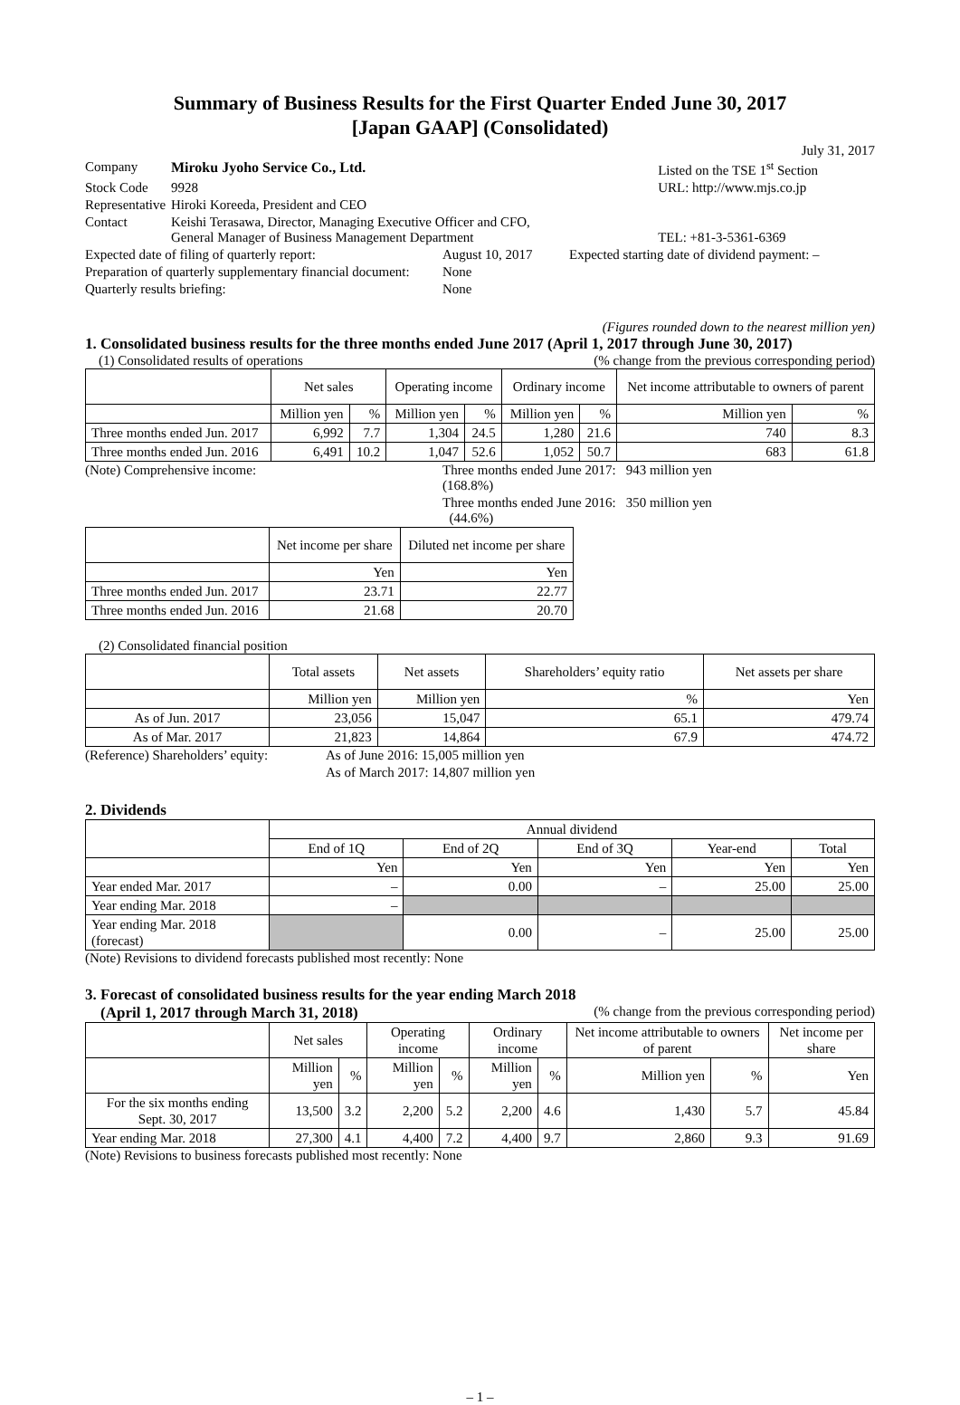Summary of Business Results for the First Quarter Ended June 30, 2017
[Japan GAAP] (Consolidated)
July 31, 2017
| Company | Miroku Jyoho Service Co., Ltd. | Listed on the TSE 1<sup>st</sup> Section |
| Stock Code | 9928 | URL: http://www.mjs.co.jp |
| Representative | Hiroki Koreeda, President and CEO | |
| Contact | Keishi Terasawa, Director, Managing Executive Officer and CFO, General Manager of Business Management Department | TEL: +81-3-5361-6369 |
| Expected date of filing of quarterly report: | August 10, 2017 | Expected starting date of dividend payment: – |
| Preparation of quarterly supplementary financial document: | None | |
| Quarterly results briefing: | None | |
(Figures rounded down to the nearest million yen)
1. Consolidated business results for the three months ended June 2017 (April 1, 2017 through June 30, 2017)
(1) Consolidated results of operations (% change from the previous corresponding period)
| | Net sales | | Operating income | | Ordinary income | | Net income attributable to owners of parent | |
| --- | --- | --- | --- | --- | --- | --- | --- | --- |
| | Million yen | % | Million yen | % | Million yen | % | Million yen | % |
| Three months ended Jun. 2017 | 6,992 | 7.7 | 1,304 | 24.5 | 1,280 | 21.6 | 740 | 8.3 |
| Three months ended Jun. 2016 | 6,491 | 10.2 | 1,047 | 52.6 | 1,052 | 50.7 | 683 | 61.8 |
| (Note) Comprehensive income: | Three months ended June 2017: 943 million yen (168.8%) |
| | Three months ended June 2016: 350 million yen (44.6%) |
| | Net income per share | Diluted net income per share |
| --- | --- | --- |
| | Yen | Yen |
| Three months ended Jun. 2017 | 23.71 | 22.77 |
| Three months ended Jun. 2016 | 21.68 | 20.70 |
(2) Consolidated financial position
| | Total assets | Net assets | Shareholders’ equity ratio | Net assets per share |
| --- | --- | --- | --- | --- |
| | Million yen | Million yen | % | Yen |
| As of Jun. 2017 | 23,056 | 15,047 | 65.1 | 479.74 |
| As of Mar. 2017 | 21,823 | 14,864 | 67.9 | 474.72 |
| (Reference) Shareholders’ equity: | As of June 2016: 15,005 million yen |
| | As of March 2017: 14,807 million yen |
2. Dividends
| | Annual dividend | | | | |
| --- | --- | --- | --- | --- | --- |
| | End of 1Q | End of 2Q | End of 3Q | Year-end | Total |
| | Yen | Yen | Yen | Yen | Yen |
| Year ended Mar. 2017 | – | 0.00 | – | 25.00 | 25.00 |
| Year ending Mar. 2018 | – | | | | |
| Year ending Mar. 2018 (forecast) | | 0.00 | – | 25.00 | 25.00 |
(Note) Revisions to dividend forecasts published most recently: None
3. Forecast of consolidated business results for the year ending March 2018
(April 1, 2017 through March 31, 2018) (% change from the previous corresponding period)
| | Net sales | | Operating income | | Ordinary income | | Net income attributable to owners of parent | | Net income per share |
| --- | --- | --- | --- | --- | --- | --- | --- | --- | --- |
| | Million yen | % | Million yen | % | Million yen | % | Million yen | % | Yen |
| For the six months ending Sept. 30, 2017 | 13,500 | 3.2 | 2,200 | 5.2 | 2,200 | 4.6 | 1,430 | 5.7 | 45.84 |
| Year ending Mar. 2018 | 27,300 | 4.1 | 4,400 | 7.2 | 4,400 | 9.7 | 2,860 | 9.3 | 91.69 |
(Note) Revisions to business forecasts published most recently: None
– 1 –